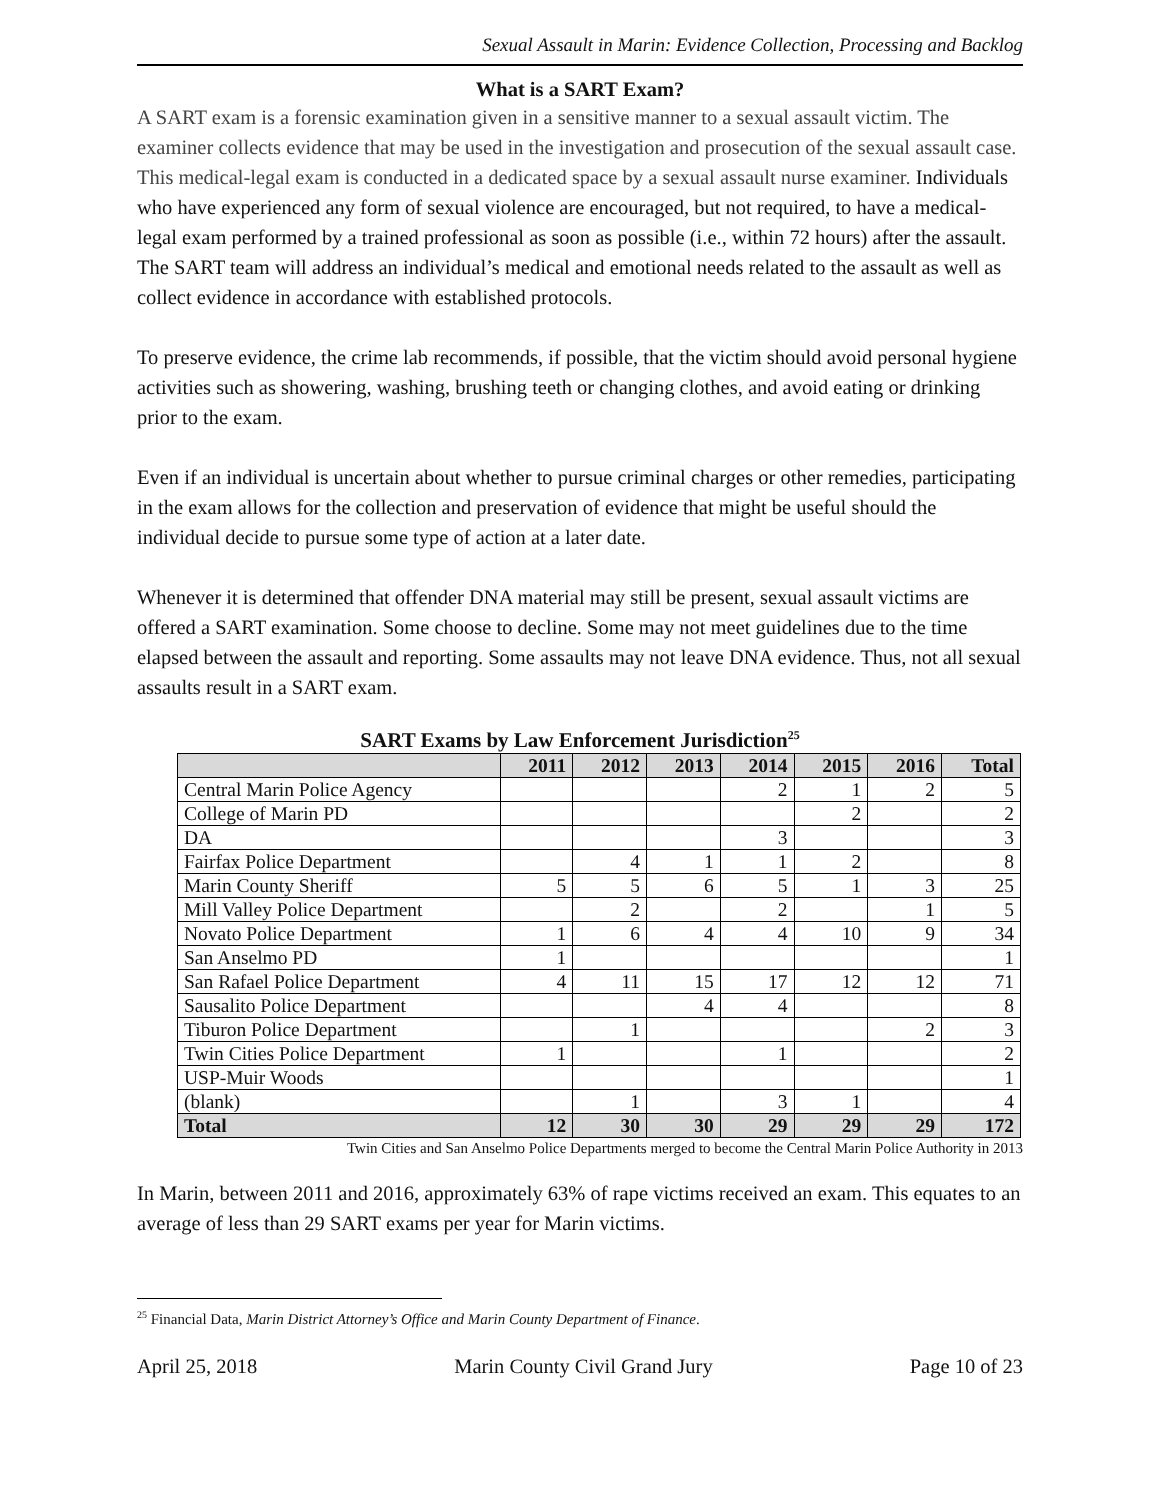Sexual Assault in Marin: Evidence Collection, Processing and Backlog
What is a SART Exam?
A SART exam is a forensic examination given in a sensitive manner to a sexual assault victim. The examiner collects evidence that may be used in the investigation and prosecution of the sexual assault case. This medical-legal exam is conducted in a dedicated space by a sexual assault nurse examiner. Individuals who have experienced any form of sexual violence are encouraged, but not required, to have a medical-legal exam performed by a trained professional as soon as possible (i.e., within 72 hours) after the assault. The SART team will address an individual’s medical and emotional needs related to the assault as well as collect evidence in accordance with established protocols.
To preserve evidence, the crime lab recommends, if possible, that the victim should avoid personal hygiene activities such as showering, washing, brushing teeth or changing clothes, and avoid eating or drinking prior to the exam.
Even if an individual is uncertain about whether to pursue criminal charges or other remedies, participating in the exam allows for the collection and preservation of evidence that might be useful should the individual decide to pursue some type of action at a later date.
Whenever it is determined that offender DNA material may still be present, sexual assault victims are offered a SART examination. Some choose to decline. Some may not meet guidelines due to the time elapsed between the assault and reporting. Some assaults may not leave DNA evidence. Thus, not all sexual assaults result in a SART exam.
SART Exams by Law Enforcement Jurisdiction<sup>25</sup>
| | 2011 | 2012 | 2013 | 2014 | 2015 | 2016 | Total |
| --- | --- | --- | --- | --- | --- | --- | --- |
| Central Marin Police Agency | | | | 2 | 1 | 2 | 5 |
| College of Marin PD | | | | | 2 | | 2 |
| DA | | | | 3 | | | 3 |
| Fairfax Police Department | | 4 | 1 | 1 | 2 | | 8 |
| Marin County Sheriff | 5 | 5 | 6 | 5 | 1 | 3 | 25 |
| Mill Valley Police Department | | 2 | | 2 | | 1 | 5 |
| Novato Police Department | 1 | 6 | 4 | 4 | 10 | 9 | 34 |
| San Anselmo PD | 1 | | | | | | 1 |
| San Rafael Police Department | 4 | 11 | 15 | 17 | 12 | 12 | 71 |
| Sausalito Police Department | | | 4 | 4 | | | 8 |
| Tiburon Police Department | | 1 | | | | 2 | 3 |
| Twin Cities Police Department | 1 | | | 1 | | | 2 |
| USP-Muir Woods | | | | | | | 1 |
| (blank) | | 1 | | 3 | 1 | | 4 |
| Total | 12 | 30 | 30 | 29 | 29 | 29 | 172 |
Twin Cities and San Anselmo Police Departments merged to become the Central Marin Police Authority in 2013
In Marin, between 2011 and 2016, approximately 63% of rape victims received an exam. This equates to an average of less than 29 SART exams per year for Marin victims.
<sup>25</sup> Financial Data, Marin District Attorney’s Office and Marin County Department of Finance.
April 25, 2018 Marin County Civil Grand Jury Page 10 of 23